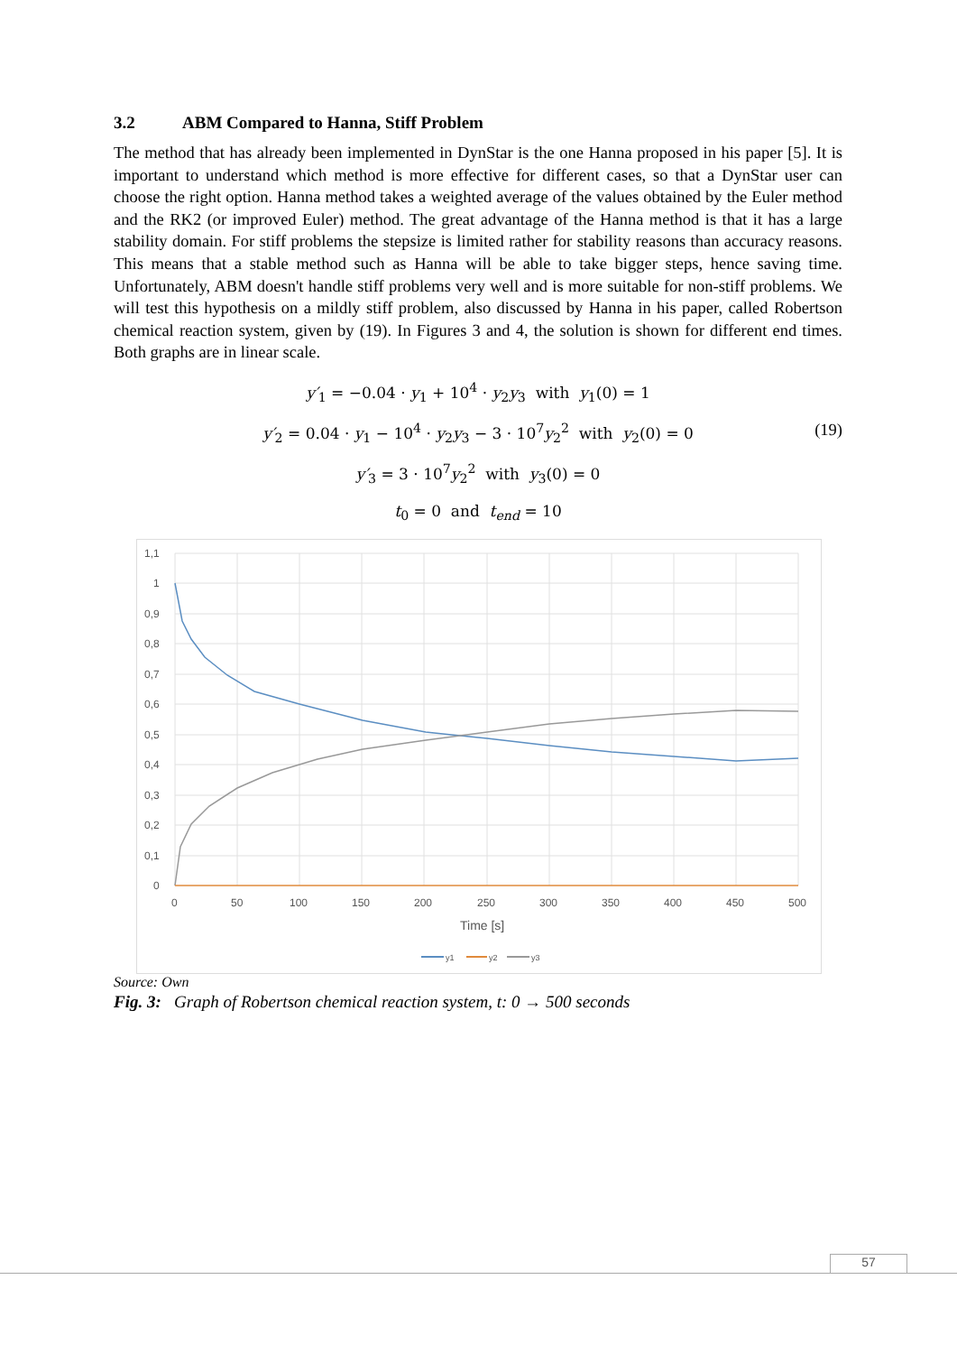3.2 ABM Compared to Hanna, Stiff Problem
The method that has already been implemented in DynStar is the one Hanna proposed in his paper [5]. It is important to understand which method is more effective for different cases, so that a DynStar user can choose the right option. Hanna method takes a weighted average of the values obtained by the Euler method and the RK2 (or improved Euler) method. The great advantage of the Hanna method is that it has a large stability domain. For stiff problems the stepsize is limited rather for stability reasons than accuracy reasons. This means that a stable method such as Hanna will be able to take bigger steps, hence saving time. Unfortunately, ABM doesn't handle stiff problems very well and is more suitable for non-stiff problems. We will test this hypothesis on a mildly stiff problem, also discussed by Hanna in his paper, called Robertson chemical reaction system, given by (19). In Figures 3 and 4, the solution is shown for different end times. Both graphs are in linear scale.
y′<sub>1</sub> = −0.04 · y<sub>1</sub> + 10<sup>4</sup> · y<sub>2</sub>y<sub>3</sub> with y<sub>1</sub>(0) = 1
y′<sub>2</sub> = 0.04 · y<sub>1</sub> − 10<sup>4</sup> · y<sub>2</sub>y<sub>3</sub> − 3 · 10<sup>7</sup>y<sub>2</sub><sup>2</sup> with y<sub>2</sub>(0) = 0 (19)
y′<sub>3</sub> = 3 · 10<sup>7</sup>y<sub>2</sub><sup>2</sup> with y<sub>3</sub>(0) = 0
t<sub>0</sub> = 0 and t<sub>end</sub> = 10
1,1
1
0,9
0,8
0,7
0,6
0,5
0,4
0,3
0,2
0,1
0
0
50
100
150
200
250
300
350
400
450
500
Time [s]
y1
y2
y3
Source: Own
Fig. 3: Graph of Robertson chemical reaction system, t: 0 → 500 seconds
57